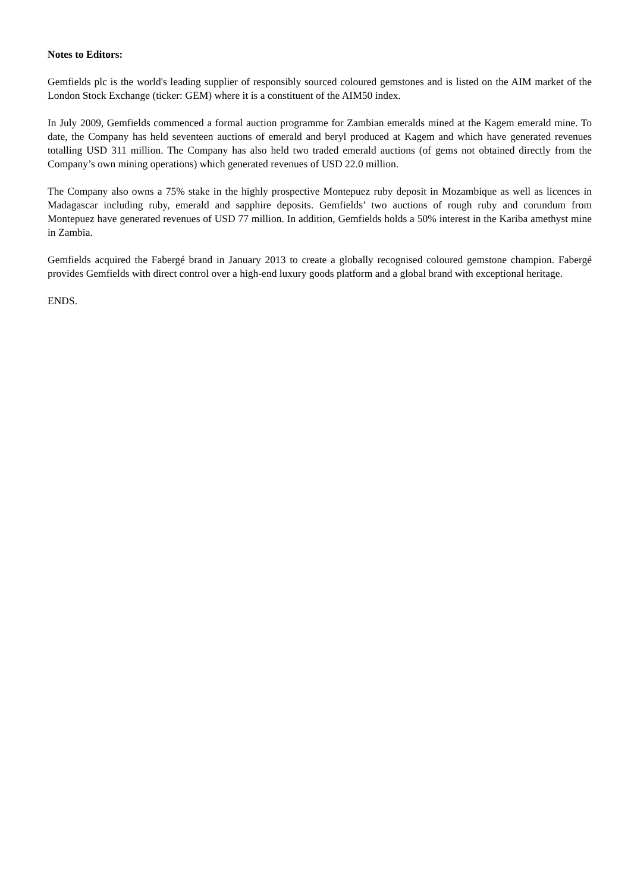Notes to Editors:
Gemfields plc is the world's leading supplier of responsibly sourced coloured gemstones and is listed on the AIM market of the London Stock Exchange (ticker: GEM) where it is a constituent of the AIM50 index.
In July 2009, Gemfields commenced a formal auction programme for Zambian emeralds mined at the Kagem emerald mine. To date, the Company has held seventeen auctions of emerald and beryl produced at Kagem and which have generated revenues totalling USD 311 million. The Company has also held two traded emerald auctions (of gems not obtained directly from the Company’s own mining operations) which generated revenues of USD 22.0 million.
The Company also owns a 75% stake in the highly prospective Montepuez ruby deposit in Mozambique as well as licences in Madagascar including ruby, emerald and sapphire deposits. Gemfields’ two auctions of rough ruby and corundum from Montepuez have generated revenues of USD 77 million. In addition, Gemfields holds a 50% interest in the Kariba amethyst mine in Zambia.
Gemfields acquired the Fabergé brand in January 2013 to create a globally recognised coloured gemstone champion. Fabergé provides Gemfields with direct control over a high-end luxury goods platform and a global brand with exceptional heritage.
ENDS.